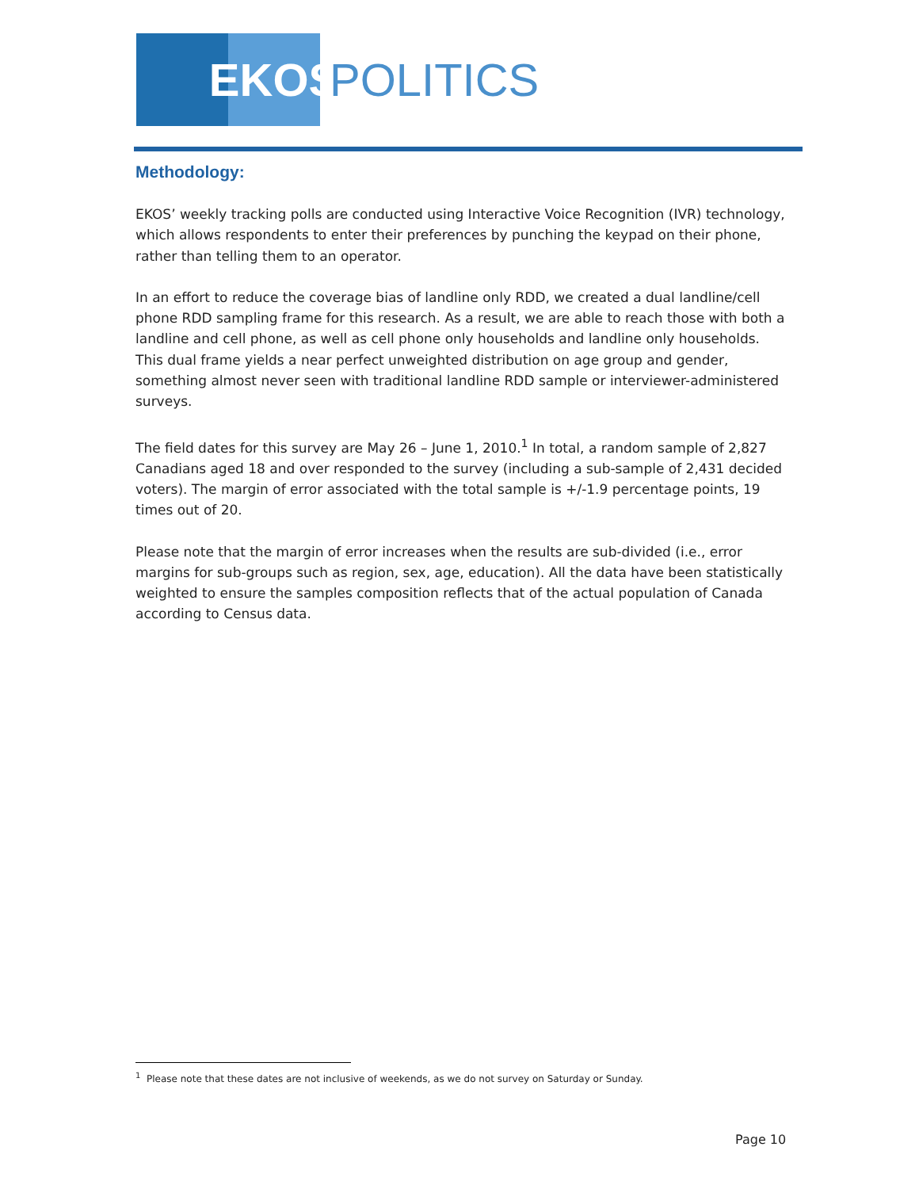EKOS
POLITICS
Methodology:
EKOS’ weekly tracking polls are conducted using Interactive Voice Recognition (IVR) technology, which allows respondents to enter their preferences by punching the keypad on their phone, rather than telling them to an operator.
In an effort to reduce the coverage bias of landline only RDD, we created a dual landline/cell phone RDD sampling frame for this research. As a result, we are able to reach those with both a landline and cell phone, as well as cell phone only households and landline only households. This dual frame yields a near perfect unweighted distribution on age group and gender, something almost never seen with traditional landline RDD sample or interviewer-administered surveys.
The field dates for this survey are May 26 – June 1, 2010.<sup>1</sup> In total, a random sample of 2,827 Canadians aged 18 and over responded to the survey (including a sub-sample of 2,431 decided voters). The margin of error associated with the total sample is +/-1.9 percentage points, 19 times out of 20.
Please note that the margin of error increases when the results are sub-divided (i.e., error margins for sub-groups such as region, sex, age, education). All the data have been statistically weighted to ensure the samples composition reflects that of the actual population of Canada according to Census data.
<sup>1</sup> Please note that these dates are not inclusive of weekends, as we do not survey on Saturday or Sunday.
Page 10